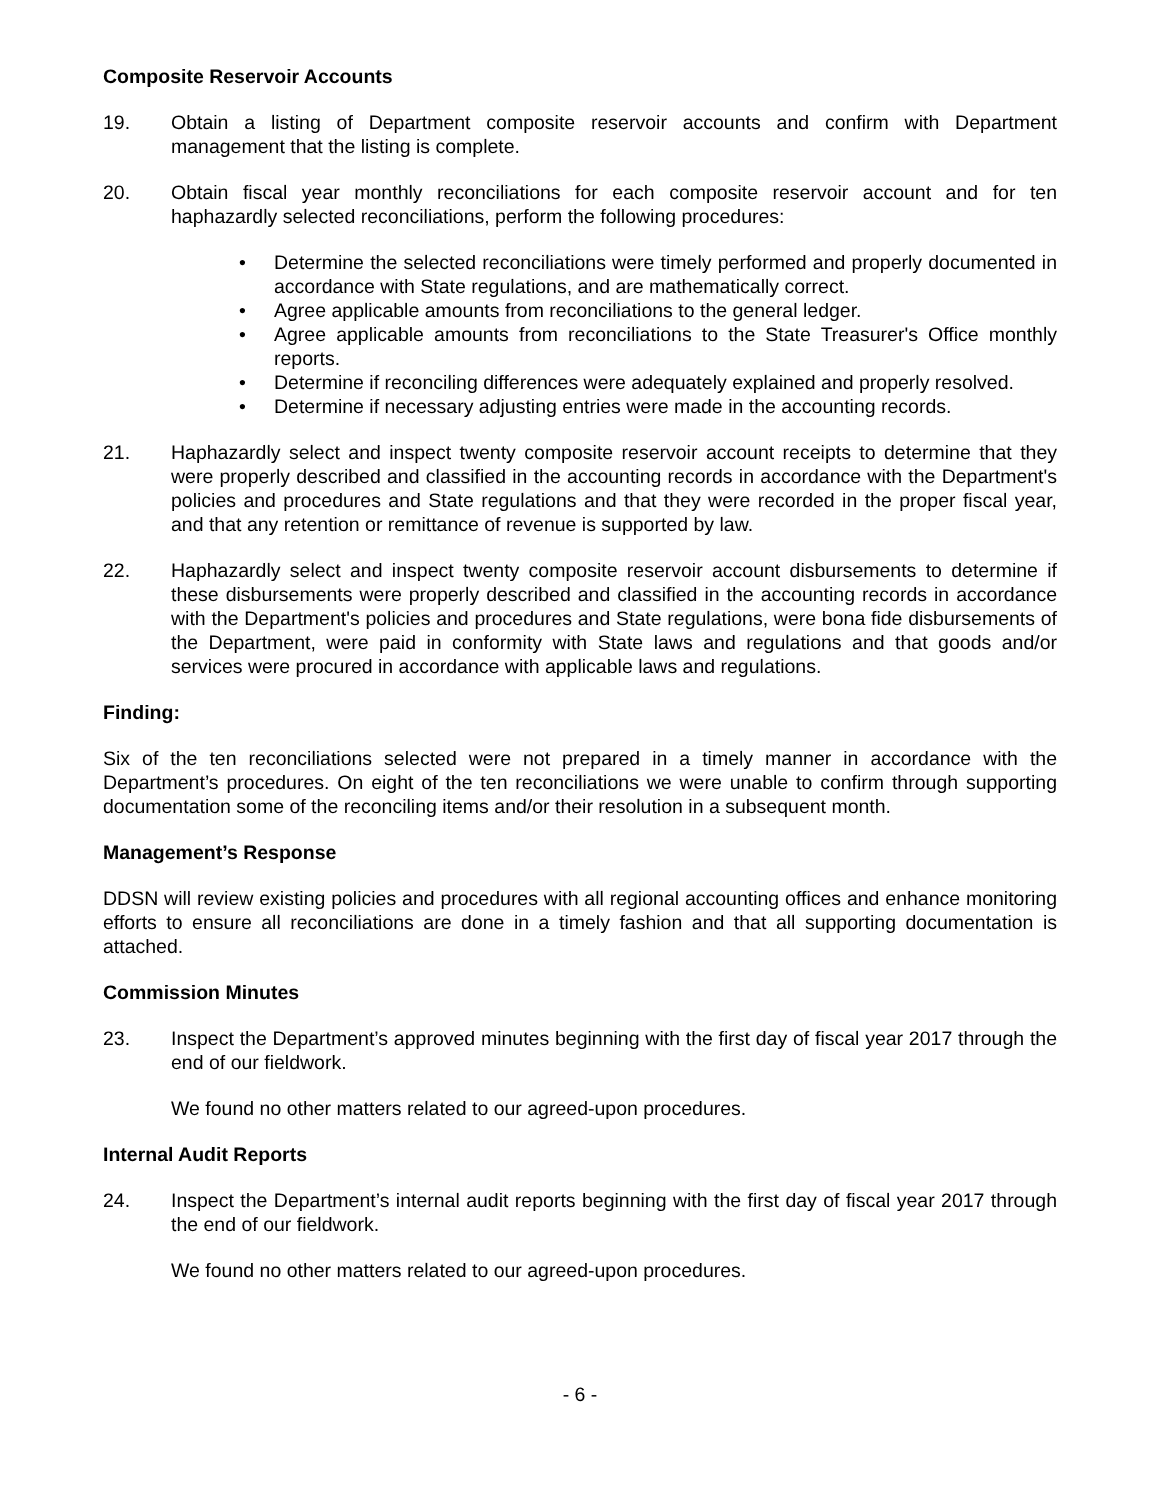Composite Reservoir Accounts
19. Obtain a listing of Department composite reservoir accounts and confirm with Department management that the listing is complete.
20. Obtain fiscal year monthly reconciliations for each composite reservoir account and for ten haphazardly selected reconciliations, perform the following procedures:
• Determine the selected reconciliations were timely performed and properly documented in accordance with State regulations, and are mathematically correct.
• Agree applicable amounts from reconciliations to the general ledger.
• Agree applicable amounts from reconciliations to the State Treasurer's Office monthly reports.
• Determine if reconciling differences were adequately explained and properly resolved.
• Determine if necessary adjusting entries were made in the accounting records.
21. Haphazardly select and inspect twenty composite reservoir account receipts to determine that they were properly described and classified in the accounting records in accordance with the Department's policies and procedures and State regulations and that they were recorded in the proper fiscal year, and that any retention or remittance of revenue is supported by law.
22. Haphazardly select and inspect twenty composite reservoir account disbursements to determine if these disbursements were properly described and classified in the accounting records in accordance with the Department's policies and procedures and State regulations, were bona fide disbursements of the Department, were paid in conformity with State laws and regulations and that goods and/or services were procured in accordance with applicable laws and regulations.
Finding:
Six of the ten reconciliations selected were not prepared in a timely manner in accordance with the Department’s procedures. On eight of the ten reconciliations we were unable to confirm through supporting documentation some of the reconciling items and/or their resolution in a subsequent month.
Management’s Response
DDSN will review existing policies and procedures with all regional accounting offices and enhance monitoring efforts to ensure all reconciliations are done in a timely fashion and that all supporting documentation is attached.
Commission Minutes
23. Inspect the Department’s approved minutes beginning with the first day of fiscal year 2017 through the end of our fieldwork.
We found no other matters related to our agreed-upon procedures.
Internal Audit Reports
24. Inspect the Department’s internal audit reports beginning with the first day of fiscal year 2017 through the end of our fieldwork.
We found no other matters related to our agreed-upon procedures.
- 6 -